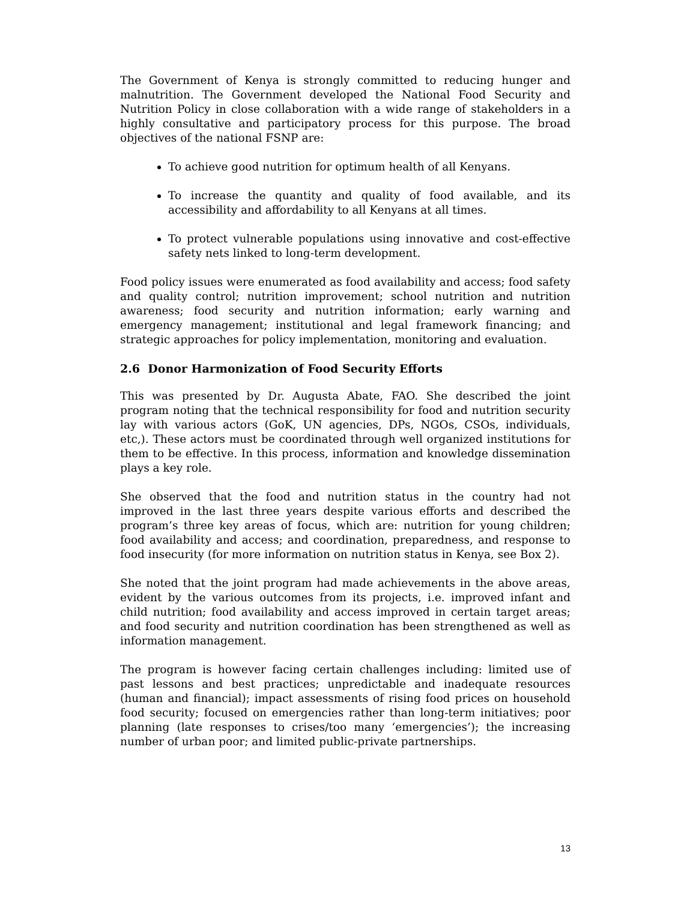The Government of Kenya is strongly committed to reducing hunger and malnutrition. The Government developed the National Food Security and Nutrition Policy in close collaboration with a wide range of stakeholders in a highly consultative and participatory process for this purpose. The broad objectives of the national FSNP are:
To achieve good nutrition for optimum health of all Kenyans.
To increase the quantity and quality of food available, and its accessibility and affordability to all Kenyans at all times.
To protect vulnerable populations using innovative and cost-effective safety nets linked to long-term development.
Food policy issues were enumerated as food availability and access; food safety and quality control; nutrition improvement; school nutrition and nutrition awareness; food security and nutrition information; early warning and emergency management; institutional and legal framework financing; and strategic approaches for policy implementation, monitoring and evaluation.
2.6 Donor Harmonization of Food Security Efforts
This was presented by Dr. Augusta Abate, FAO. She described the joint program noting that the technical responsibility for food and nutrition security lay with various actors (GoK, UN agencies, DPs, NGOs, CSOs, individuals, etc,). These actors must be coordinated through well organized institutions for them to be effective. In this process, information and knowledge dissemination plays a key role.
She observed that the food and nutrition status in the country had not improved in the last three years despite various efforts and described the program’s three key areas of focus, which are: nutrition for young children; food availability and access; and coordination, preparedness, and response to food insecurity (for more information on nutrition status in Kenya, see Box 2).
She noted that the joint program had made achievements in the above areas, evident by the various outcomes from its projects, i.e. improved infant and child nutrition; food availability and access improved in certain target areas; and food security and nutrition coordination has been strengthened as well as information management.
The program is however facing certain challenges including: limited use of past lessons and best practices; unpredictable and inadequate resources (human and financial); impact assessments of rising food prices on household food security; focused on emergencies rather than long-term initiatives; poor planning (late responses to crises/too many ‘emergencies’); the increasing number of urban poor; and limited public-private partnerships.
13